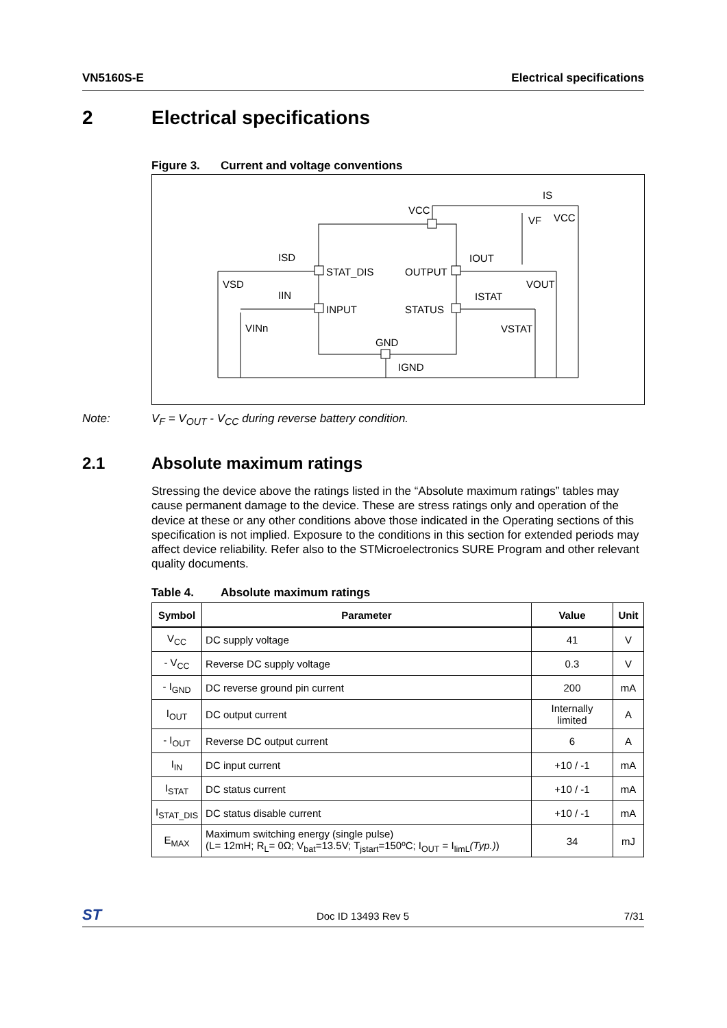VN5160S-E Electrical specifications
2 Electrical specifications
Figure 3. Current and voltage conventions
VCC
IS
VF
VCC
ISD
STAT_DIS
OUTPUT
IOUT
VSD
VOUT
IIN
ISTAT
INPUT
STATUS
VINn
VSTAT
GND
IGND
Note: V<sub>F</sub> = V<sub>OUT</sub> - V<sub>CC</sub> during reverse battery condition.
2.1 Absolute maximum ratings
Stressing the device above the ratings listed in the “Absolute maximum ratings” tables may cause permanent damage to the device. These are stress ratings only and operation of the device at these or any other conditions above those indicated in the Operating sections of this specification is not implied. Exposure to the conditions in this section for extended periods may affect device reliability. Refer also to the STMicroelectronics SURE Program and other relevant quality documents.
Table 4. Absolute maximum ratings
| Symbol | Parameter | Value | Unit |
| --- | --- | --- | --- |
| V<sub>CC</sub> | DC supply voltage | 41 | V |
| - V<sub>CC</sub> | Reverse DC supply voltage | 0.3 | V |
| - I<sub>GND</sub> | DC reverse ground pin current | 200 | mA |
| I<sub>OUT</sub> | DC output current | Internally limited | A |
| - I<sub>OUT</sub> | Reverse DC output current | 6 | A |
| I<sub>IN</sub> | DC input current | +10 / -1 | mA |
| I<sub>STAT</sub> | DC status current | +10 / -1 | mA |
| I<sub>STAT_DIS</sub> | DC status disable current | +10 / -1 | mA |
| E<sub>MAX</sub> | Maximum switching energy (single pulse) (L= 12mH; R<sub>L</sub>= 0Ω; V<sub>bat</sub>=13.5V; T<sub>jstart</sub>=150ºC; I<sub>OUT</sub> = I<sub>limL</sub> (Typ.) ) | 34 | mJ |
ST
Doc ID 13493 Rev 5 7/31